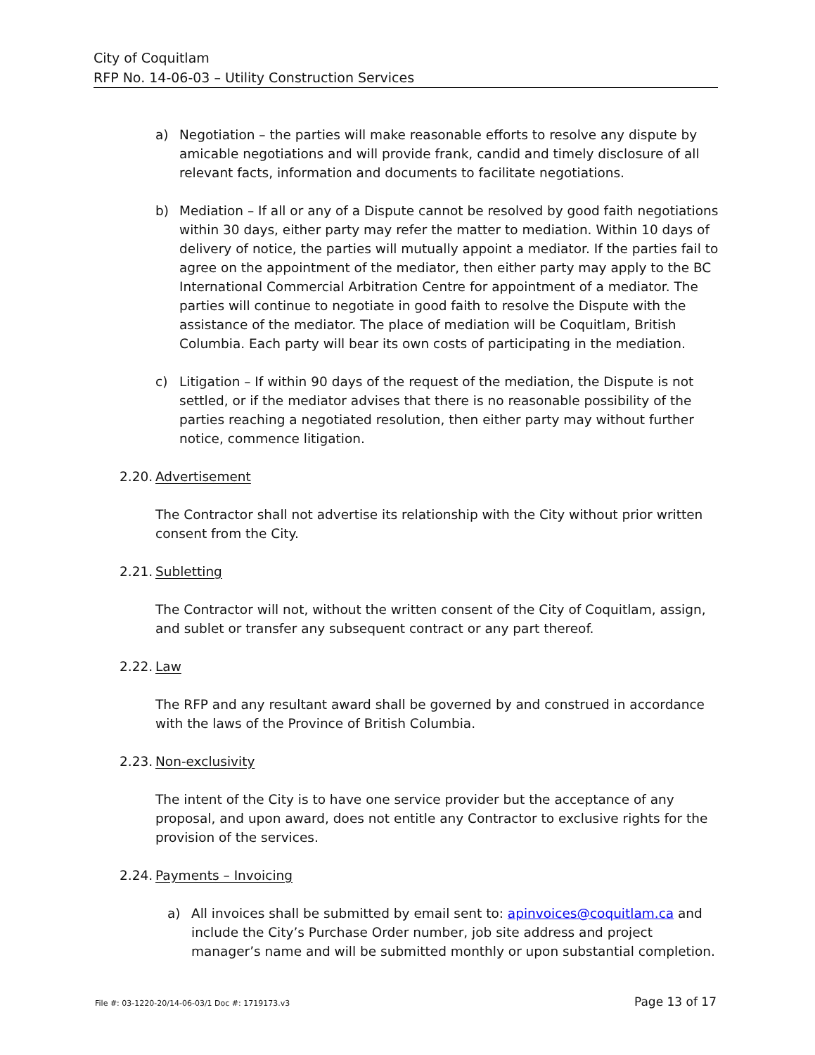City of Coquitlam
RFP No. 14-06-03 – Utility Construction Services
a) Negotiation – the parties will make reasonable efforts to resolve any dispute by amicable negotiations and will provide frank, candid and timely disclosure of all relevant facts, information and documents to facilitate negotiations.
b) Mediation – If all or any of a Dispute cannot be resolved by good faith negotiations within 30 days, either party may refer the matter to mediation. Within 10 days of delivery of notice, the parties will mutually appoint a mediator. If the parties fail to agree on the appointment of the mediator, then either party may apply to the BC International Commercial Arbitration Centre for appointment of a mediator. The parties will continue to negotiate in good faith to resolve the Dispute with the assistance of the mediator. The place of mediation will be Coquitlam, British Columbia. Each party will bear its own costs of participating in the mediation.
c) Litigation – If within 90 days of the request of the mediation, the Dispute is not settled, or if the mediator advises that there is no reasonable possibility of the parties reaching a negotiated resolution, then either party may without further notice, commence litigation.
2.20. Advertisement
The Contractor shall not advertise its relationship with the City without prior written consent from the City.
2.21. Subletting
The Contractor will not, without the written consent of the City of Coquitlam, assign, and sublet or transfer any subsequent contract or any part thereof.
2.22. Law
The RFP and any resultant award shall be governed by and construed in accordance with the laws of the Province of British Columbia.
2.23. Non-exclusivity
The intent of the City is to have one service provider but the acceptance of any proposal, and upon award, does not entitle any Contractor to exclusive rights for the provision of the services.
2.24. Payments – Invoicing
a) All invoices shall be submitted by email sent to: apinvoices@coquitlam.ca and include the City’s Purchase Order number, job site address and project manager’s name and will be submitted monthly or upon substantial completion.
File #: 03-1220-20/14-06-03/1 Doc #: 1719173.v3 Page 13 of 17